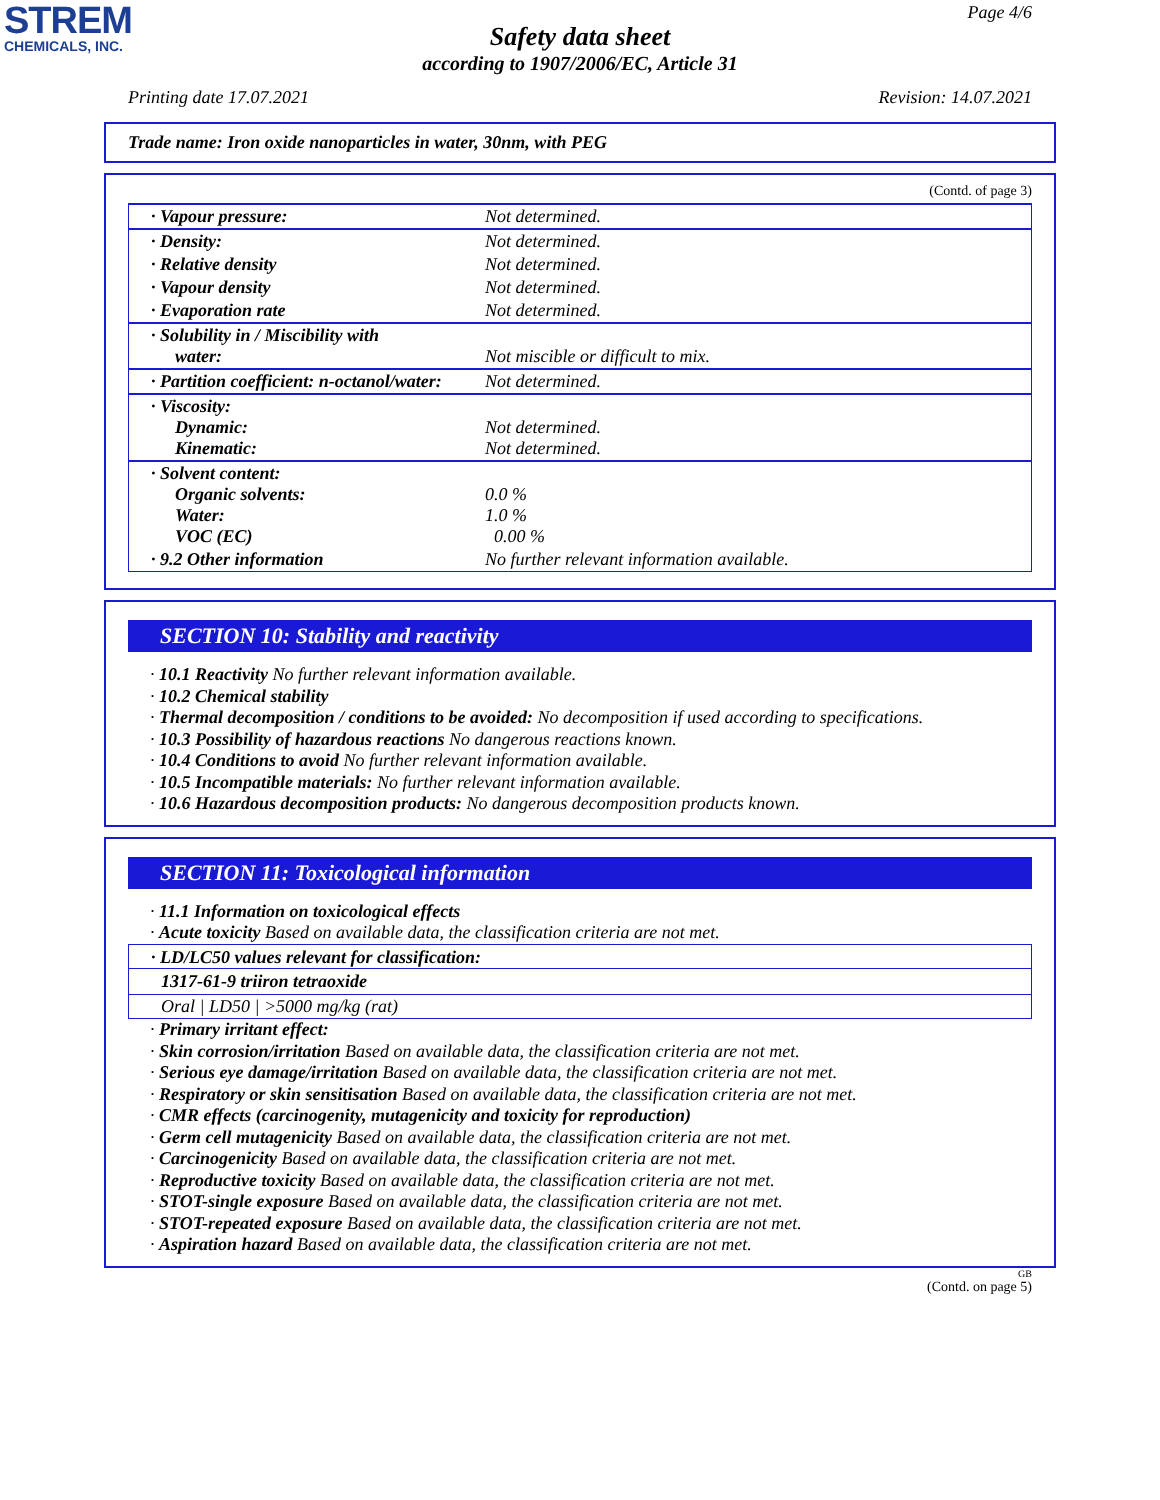STREM
CHEMICALS, INC.
Page 4/6
Safety data sheet
according to 1907/2006/EC, Article 31
Printing date 17.07.2021 Revision: 14.07.2021
Trade name: Iron oxide nanoparticles in water, 30nm, with PEG
(Contd. of page 3)
| · Vapour pressure: | Not determined. |
| · Density: | Not determined. |
| · Relative density | Not determined. |
| · Vapour density | Not determined. |
| · Evaporation rate | Not determined. |
| · Solubility in / Miscibility with water: | Not miscible or difficult to mix. |
| · Partition coefficient: n-octanol/water: | Not determined. |
| · Viscosity: Dynamic: Kinematic: | Not determined. Not determined. |
| · Solvent content: Organic solvents: Water: VOC (EC) | 0.0 % 1.0 % 0.00 % |
| · 9.2 Other information | No further relevant information available. |
SECTION 10: Stability and reactivity
· 10.1 Reactivity No further relevant information available.
· 10.2 Chemical stability
· Thermal decomposition / conditions to be avoided: No decomposition if used according to specifications.
· 10.3 Possibility of hazardous reactions No dangerous reactions known.
· 10.4 Conditions to avoid No further relevant information available.
· 10.5 Incompatible materials: No further relevant information available.
· 10.6 Hazardous decomposition products: No dangerous decomposition products known.
SECTION 11: Toxicological information
· 11.1 Information on toxicological effects
· Acute toxicity Based on available data, the classification criteria are not met.
· LD/LC50 values relevant for classification:
1317-61-9 triiron tetraoxide
Oral | LD50 | >5000 mg/kg (rat)
· Primary irritant effect:
· Skin corrosion/irritation Based on available data, the classification criteria are not met.
· Serious eye damage/irritation Based on available data, the classification criteria are not met.
· Respiratory or skin sensitisation Based on available data, the classification criteria are not met.
· CMR effects (carcinogenity, mutagenicity and toxicity for reproduction)
· Germ cell mutagenicity Based on available data, the classification criteria are not met.
· Carcinogenicity Based on available data, the classification criteria are not met.
· Reproductive toxicity Based on available data, the classification criteria are not met.
· STOT-single exposure Based on available data, the classification criteria are not met.
· STOT-repeated exposure Based on available data, the classification criteria are not met.
· Aspiration hazard Based on available data, the classification criteria are not met.
GB
(Contd. on page 5)